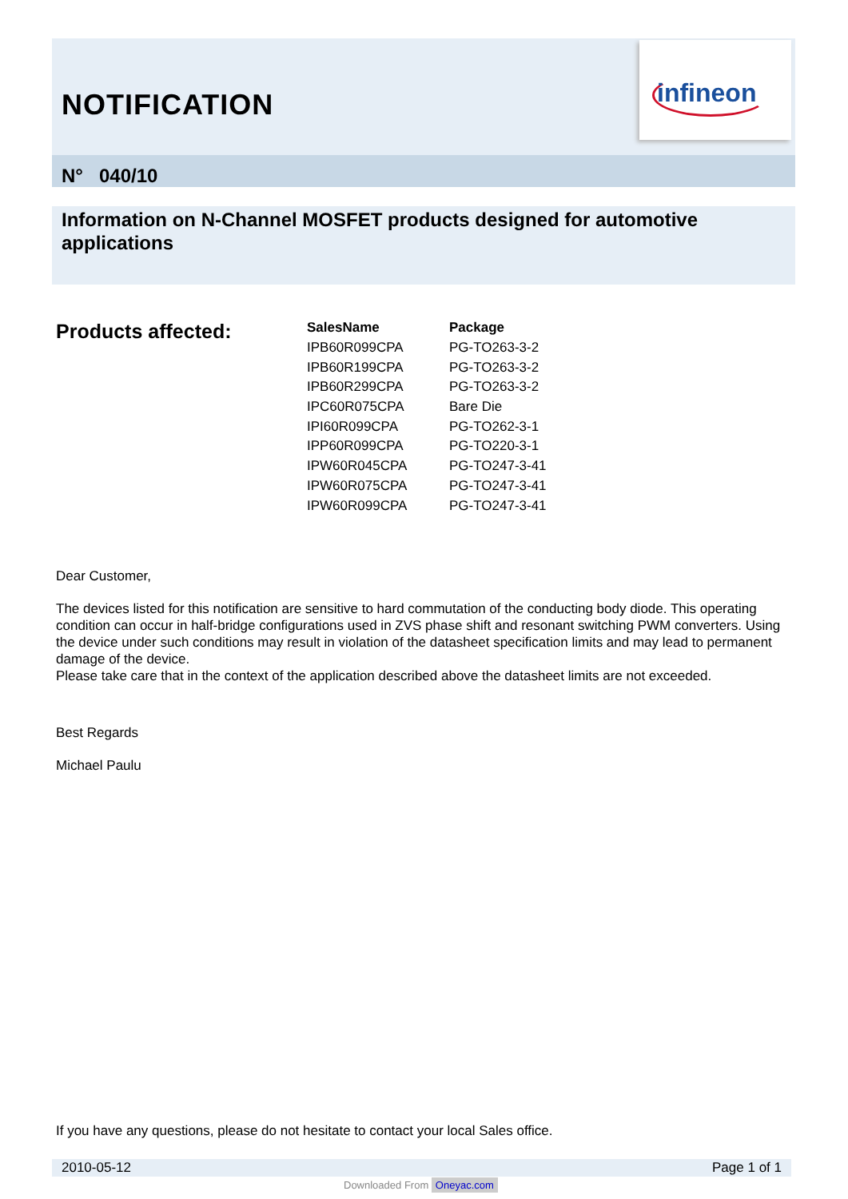NOTIFICATION
infineon
N° 040/10
Information on N-Channel MOSFET products designed for automotive applications
Products affected:
| SalesName | Package |
| --- | --- |
| IPB60R099CPA | PG-TO263-3-2 |
| IPB60R199CPA | PG-TO263-3-2 |
| IPB60R299CPA | PG-TO263-3-2 |
| IPC60R075CPA | Bare Die |
| IPI60R099CPA | PG-TO262-3-1 |
| IPP60R099CPA | PG-TO220-3-1 |
| IPW60R045CPA | PG-TO247-3-41 |
| IPW60R075CPA | PG-TO247-3-41 |
| IPW60R099CPA | PG-TO247-3-41 |
Dear Customer,
The devices listed for this notification are sensitive to hard commutation of the conducting body diode. This operating condition can occur in half-bridge configurations used in ZVS phase shift and resonant switching PWM converters. Using the device under such conditions may result in violation of the datasheet specification limits and may lead to permanent damage of the device.
Please take care that in the context of the application described above the datasheet limits are not exceeded.
Best Regards
Michael Paulu
If you have any questions, please do not hesitate to contact your local Sales office.
2010-05-12 Page 1 of 1
Downloaded From Oneyac.com